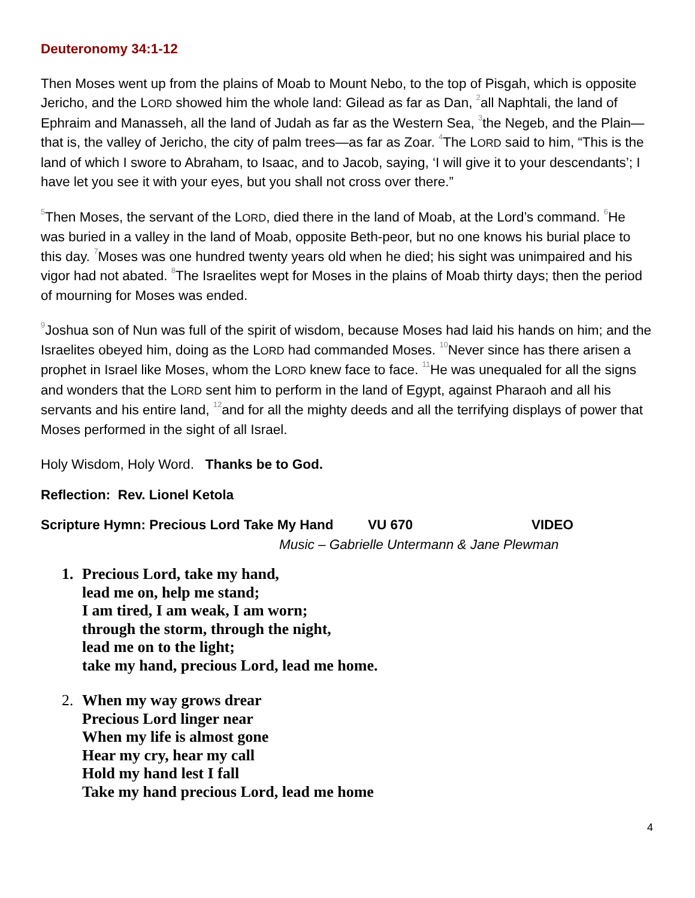Deuteronomy 34:1-12
Then Moses went up from the plains of Moab to Mount Nebo, to the top of Pisgah, which is opposite Jericho, and the LORD showed him the whole land: Gilead as far as Dan, <sup>2</sup>all Naphtali, the land of Ephraim and Manasseh, all the land of Judah as far as the Western Sea, <sup>3</sup>the Negeb, and the Plain—that is, the valley of Jericho, the city of palm trees—as far as Zoar. <sup>4</sup>The LORD said to him, “This is the land of which I swore to Abraham, to Isaac, and to Jacob, saying, ‘I will give it to your descendants’; I have let you see it with your eyes, but you shall not cross over there.”
<sup>5</sup> Then Moses, the servant of the LORD, died there in the land of Moab, at the Lord’s command. <sup>6</sup>He was buried in a valley in the land of Moab, opposite Beth-peor, but no one knows his burial place to this day. <sup>7</sup>Moses was one hundred twenty years old when he died; his sight was unimpaired and his vigor had not abated. <sup>8</sup>The Israelites wept for Moses in the plains of Moab thirty days; then the period of mourning for Moses was ended.
<sup>9</sup> Joshua son of Nun was full of the spirit of wisdom, because Moses had laid his hands on him; and the Israelites obeyed him, doing as the LORD had commanded Moses. <sup>10</sup>Never since has there arisen a prophet in Israel like Moses, whom the LORD knew face to face. <sup>11</sup>He was unequaled for all the signs and wonders that the LORD sent him to perform in the land of Egypt, against Pharaoh and all his servants and his entire land, <sup>12</sup>and for all the mighty deeds and all the terrifying displays of power that Moses performed in the sight of all Israel.
Holy Wisdom, Holy Word. Thanks be to God.
Reflection: Rev. Lionel Ketola
Scripture Hymn: Precious Lord Take My Hand VU 670 VIDEO
Music – Gabrielle Untermann & Jane Plewman
1. Precious Lord, take my hand,
lead me on, help me stand;
I am tired, I am weak, I am worn;
through the storm, through the night,
lead me on to the light;
take my hand, precious Lord, lead me home.
2. When my way grows drear
Precious Lord linger near
When my life is almost gone
Hear my cry, hear my call
Hold my hand lest I fall
Take my hand precious Lord, lead me home
4